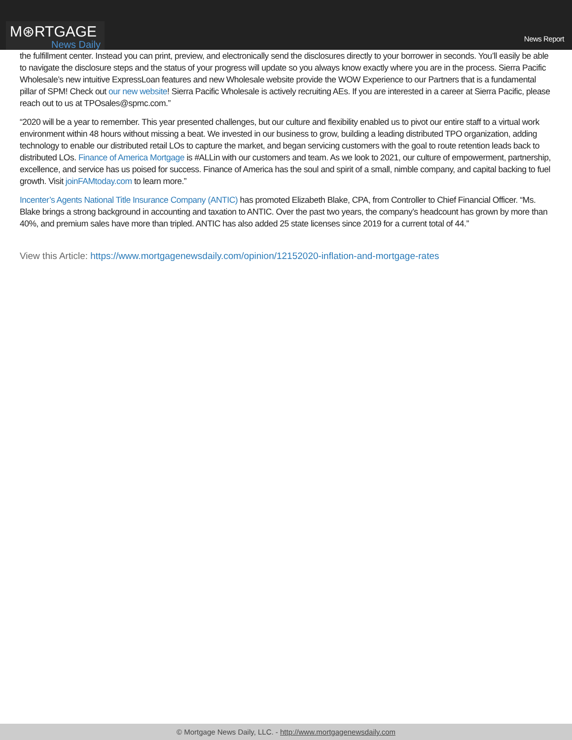M⊛RTGAGE
News Daily
News Report
the fulfillment center. Instead you can print, preview, and electronically send the disclosures directly to your borrower in seconds. You’ll easily be able to navigate the disclosure steps and the status of your progress will update so you always know exactly where you are in the process. Sierra Pacific Wholesale’s new intuitive ExpressLoan features and new Wholesale website provide the WOW Experience to our Partners that is a fundamental pillar of SPM! Check out our new website! Sierra Pacific Wholesale is actively recruiting AEs. If you are interested in a career at Sierra Pacific, please reach out to us at TPOsales@spmc.com.”
“2020 will be a year to remember. This year presented challenges, but our culture and flexibility enabled us to pivot our entire staff to a virtual work environment within 48 hours without missing a beat. We invested in our business to grow, building a leading distributed TPO organization, adding technology to enable our distributed retail LOs to capture the market, and began servicing customers with the goal to route retention leads back to distributed LOs. Finance of America Mortgage is #ALLin with our customers and team. As we look to 2021, our culture of empowerment, partnership, excellence, and service has us poised for success. Finance of America has the soul and spirit of a small, nimble company, and capital backing to fuel growth. Visit joinFAMtoday.com to learn more.”
Incenter’s Agents National Title Insurance Company (ANTIC) has promoted Elizabeth Blake, CPA, from Controller to Chief Financial Officer. “Ms. Blake brings a strong background in accounting and taxation to ANTIC. Over the past two years, the company’s headcount has grown by more than 40%, and premium sales have more than tripled. ANTIC has also added 25 state licenses since 2019 for a current total of 44.”
View this Article: https://www.mortgagenewsdaily.com/opinion/12152020-inflation-and-mortgage-rates
© Mortgage News Daily, LLC. - http://www.mortgagenewsdaily.com